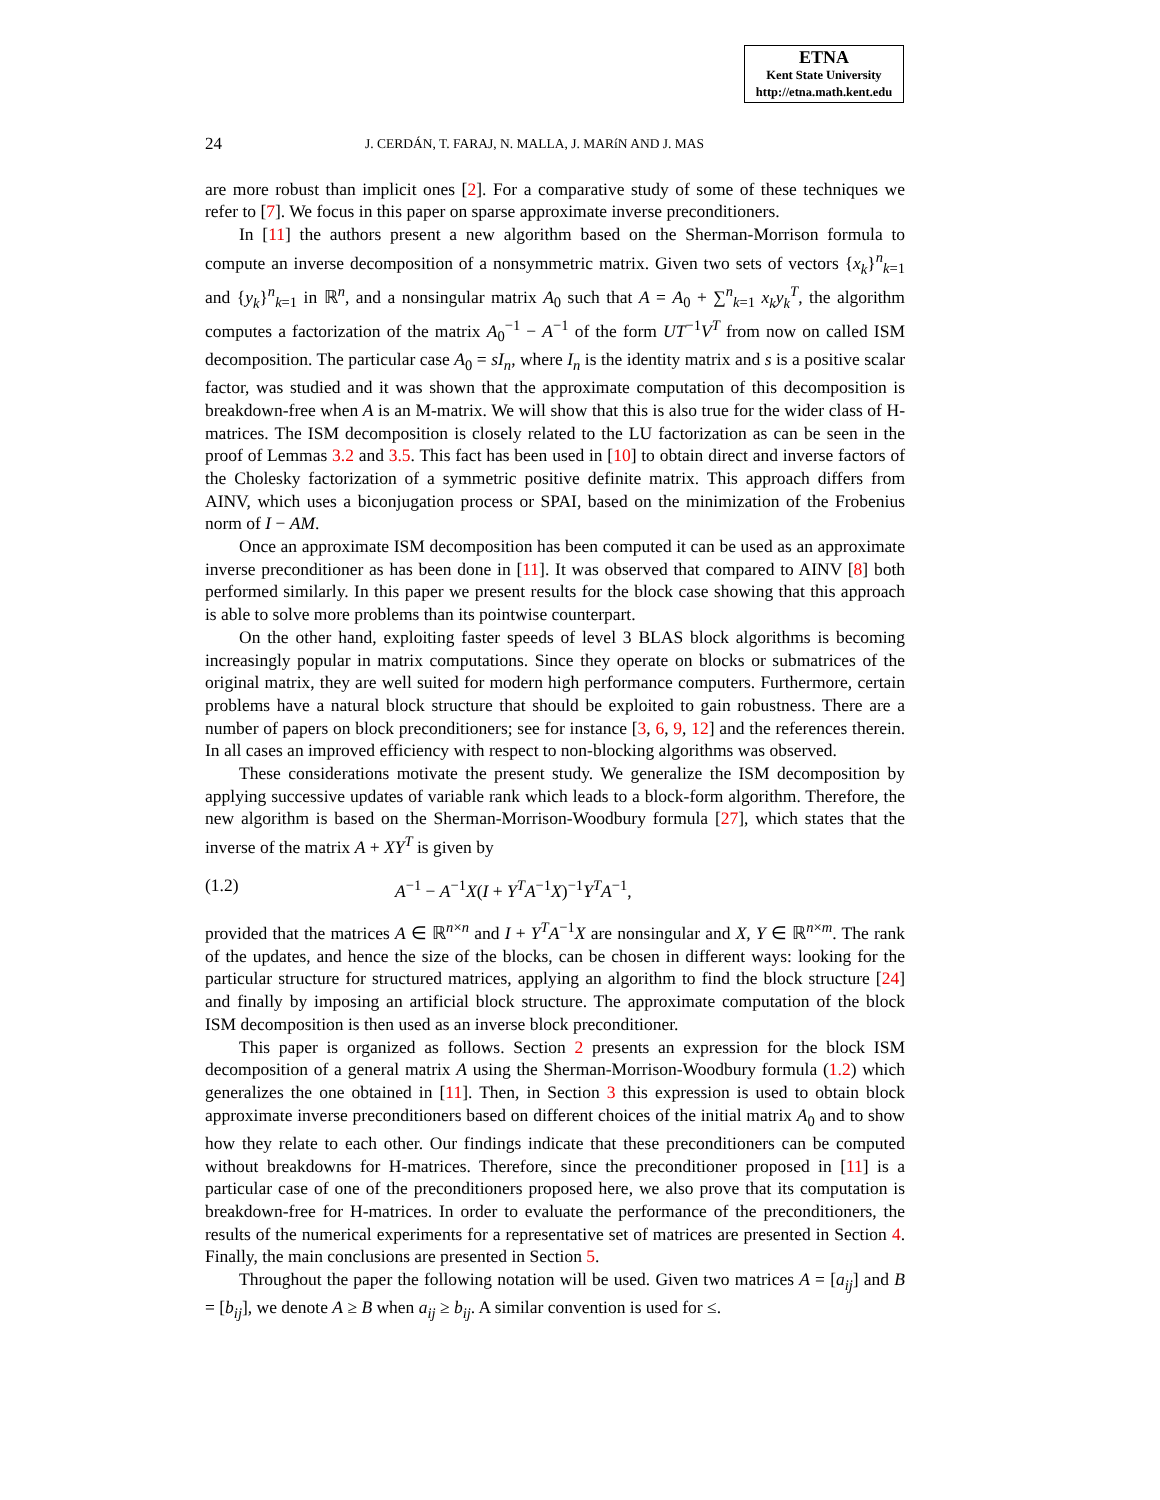ETNA
Kent State University
http://etna.math.kent.edu
24 J. CERDÁN, T. FARAJ, N. MALLA, J. MARíN AND J. MAS
are more robust than implicit ones [2]. For a comparative study of some of these techniques we refer to [7]. We focus in this paper on sparse approximate inverse preconditioners.
In [11] the authors present a new algorithm based on the Sherman-Morrison formula to compute an inverse decomposition of a nonsymmetric matrix. Given two sets of vectors {x<sub>k</sub>}<sup>n</sup><sub>k=1</sub> and {y<sub>k</sub>}<sup>n</sup><sub>k=1</sub> in ℝ<sup>n</sup>, and a nonsingular matrix A<sub>0</sub> such that A = A<sub>0</sub> + ∑<sup>n</sup><sub>k=1</sub> x<sub>k</sub>y<sub>k</sub><sup>T</sup>, the algorithm computes a factorization of the matrix A<sub>0</sub><sup>−1</sup> − A<sup>−1</sup> of the form UT<sup>−1</sup>V<sup>T</sup> from now on called ISM decomposition. The particular case A<sub>0</sub> = sI<sub>n</sub>, where I<sub>n</sub> is the identity matrix and s is a positive scalar factor, was studied and it was shown that the approximate computation of this decomposition is breakdown-free when A is an M-matrix. We will show that this is also true for the wider class of H-matrices. The ISM decomposition is closely related to the LU factorization as can be seen in the proof of Lemmas 3.2 and 3.5. This fact has been used in [10] to obtain direct and inverse factors of the Cholesky factorization of a symmetric positive definite matrix. This approach differs from AINV, which uses a biconjugation process or SPAI, based on the minimization of the Frobenius norm of I − AM.
Once an approximate ISM decomposition has been computed it can be used as an approximate inverse preconditioner as has been done in [11]. It was observed that compared to AINV [8] both performed similarly. In this paper we present results for the block case showing that this approach is able to solve more problems than its pointwise counterpart.
On the other hand, exploiting faster speeds of level 3 BLAS block algorithms is becoming increasingly popular in matrix computations. Since they operate on blocks or submatrices of the original matrix, they are well suited for modern high performance computers. Furthermore, certain problems have a natural block structure that should be exploited to gain robustness. There are a number of papers on block preconditioners; see for instance [3, 6, 9, 12] and the references therein. In all cases an improved efficiency with respect to non-blocking algorithms was observed.
These considerations motivate the present study. We generalize the ISM decomposition by applying successive updates of variable rank which leads to a block-form algorithm. Therefore, the new algorithm is based on the Sherman-Morrison-Woodbury formula [27], which states that the inverse of the matrix A + XY<sup>T</sup> is given by
(1.2) A<sup>−1</sup> − A<sup>−1</sup>X(I + Y<sup>T</sup>A<sup>−1</sup>X)<sup>−1</sup>Y<sup>T</sup>A<sup>−1</sup>,
provided that the matrices A ∈ ℝ<sup>n×n</sup> and I + Y<sup>T</sup>A<sup>−1</sup>X are nonsingular and X, Y ∈ ℝ<sup>n×m</sup>. The rank of the updates, and hence the size of the blocks, can be chosen in different ways: looking for the particular structure for structured matrices, applying an algorithm to find the block structure [24] and finally by imposing an artificial block structure. The approximate computation of the block ISM decomposition is then used as an inverse block preconditioner.
This paper is organized as follows. Section 2 presents an expression for the block ISM decomposition of a general matrix A using the Sherman-Morrison-Woodbury formula (1.2) which generalizes the one obtained in [11]. Then, in Section 3 this expression is used to obtain block approximate inverse preconditioners based on different choices of the initial matrix A<sub>0</sub> and to show how they relate to each other. Our findings indicate that these preconditioners can be computed without breakdowns for H-matrices. Therefore, since the preconditioner proposed in [11] is a particular case of one of the preconditioners proposed here, we also prove that its computation is breakdown-free for H-matrices. In order to evaluate the performance of the preconditioners, the results of the numerical experiments for a representative set of matrices are presented in Section 4. Finally, the main conclusions are presented in Section 5.
Throughout the paper the following notation will be used. Given two matrices A = [a<sub>ij</sub>] and B = [b<sub>ij</sub>], we denote A ≥ B when a<sub>ij</sub> ≥ b<sub>ij</sub>. A similar convention is used for ≤.